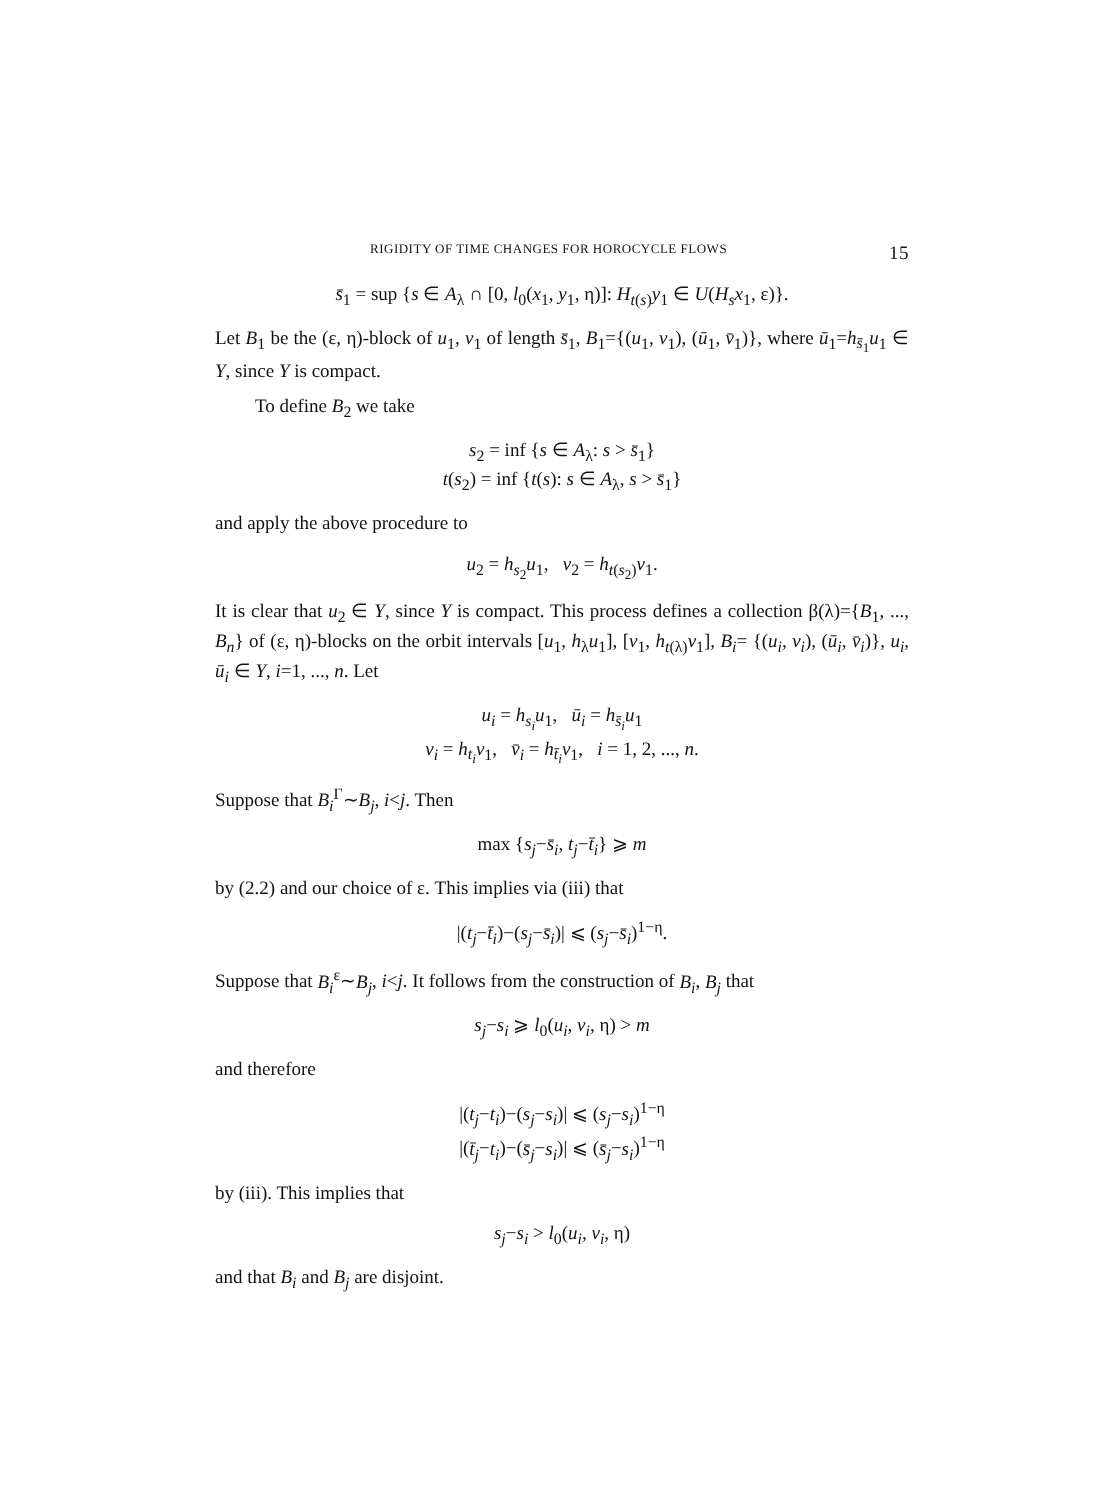RIGIDITY OF TIME CHANGES FOR HOROCYCLE FLOWS 15
s̄<sub>1</sub> = sup {s ∈ A<sub>λ</sub> ∩ [0, l<sub>0</sub>(x<sub>1</sub>, y<sub>1</sub>, η)]: H<sub>t(s)</sub>y<sub>1</sub> ∈ U(H<sub>s</sub>x<sub>1</sub>, ε)}.
Let B<sub>1</sub> be the (ε, η)-block of u<sub>1</sub>, v<sub>1</sub> of length s̄<sub>1</sub>, B<sub>1</sub>={(u<sub>1</sub>, v<sub>1</sub>), (ū<sub>1</sub>, v̄<sub>1</sub>)}, where ū<sub>1</sub>=h<sub>s̄<sub>1</sub></sub>u<sub>1</sub> ∈ Y, since Y is compact.
To define B<sub>2</sub> we take
s<sub>2</sub> = inf {s ∈ A<sub>λ</sub>: s > s̄<sub>1</sub>}
t(s<sub>2</sub>) = inf {t(s): s ∈ A<sub>λ</sub>, s > s̄<sub>1</sub>}
and apply the above procedure to
u<sub>2</sub> = h<sub>s<sub>2</sub></sub>u<sub>1</sub>, v<sub>2</sub> = h<sub>t(s<sub>2</sub>)</sub>v<sub>1</sub>.
It is clear that u<sub>2</sub> ∈ Y, since Y is compact. This process defines a collection β(λ)={B<sub>1</sub>, ..., B<sub>n</sub>} of (ε, η)-blocks on the orbit intervals [u<sub>1</sub>, h<sub>λ</sub>u<sub>1</sub>], [v<sub>1</sub>, h<sub>t(λ)</sub>v<sub>1</sub>], B<sub>i</sub>= {(u<sub>i</sub>, v<sub>i</sub>), (ū<sub>i</sub>, v̄<sub>i</sub>)}, u<sub>i</sub>, ū<sub>i</sub> ∈ Y, i=1, ..., n. Let
u<sub>i</sub> = h<sub>s<sub>i</sub></sub>u<sub>1</sub>, ū<sub>i</sub> = h<sub>s̄<sub>i</sub></sub>u<sub>1</sub>
v<sub>i</sub> = h<sub>t<sub>i</sub></sub>v<sub>1</sub>, v̄<sub>i</sub> = h<sub>t̄<sub>i</sub></sub>v<sub>1</sub>, i = 1, 2, ..., n.
Suppose that B<sub>i</sub><sup>Γ</sup>∼B<sub>j</sub>, i<j. Then
max {s<sub>j</sub>−s̄<sub>i</sub>, t<sub>j</sub>−t̄<sub>i</sub>} ⩾ m
by (2.2) and our choice of ε. This implies via (iii) that
|(t<sub>j</sub>−t̄<sub>i</sub>)−(s<sub>j</sub>−s̄<sub>i</sub>)| ⩽ (s<sub>j</sub>−s̄<sub>i</sub>)<sup>1−η</sup>.
Suppose that B<sub>i</sub><sup>ε</sup>∼B<sub>j</sub>, i<j. It follows from the construction of B<sub>i</sub>, B<sub>j</sub> that
s<sub>j</sub>−s<sub>i</sub> ⩾ l<sub>0</sub>(u<sub>i</sub>, v<sub>i</sub>, η) > m
and therefore
|(t<sub>j</sub>−t<sub>i</sub>)−(s<sub>j</sub>−s<sub>i</sub>)| ⩽ (s<sub>j</sub>−s<sub>i</sub>)<sup>1−η</sup>
|(t̄<sub>j</sub>−t<sub>i</sub>)−(s̄<sub>j</sub>−s<sub>i</sub>)| ⩽ (s̄<sub>j</sub>−s<sub>i</sub>)<sup>1−η</sup>
by (iii). This implies that
s<sub>j</sub>−s<sub>i</sub> > l<sub>0</sub>(u<sub>i</sub>, v<sub>i</sub>, η)
and that B<sub>i</sub> and B<sub>j</sub> are disjoint.